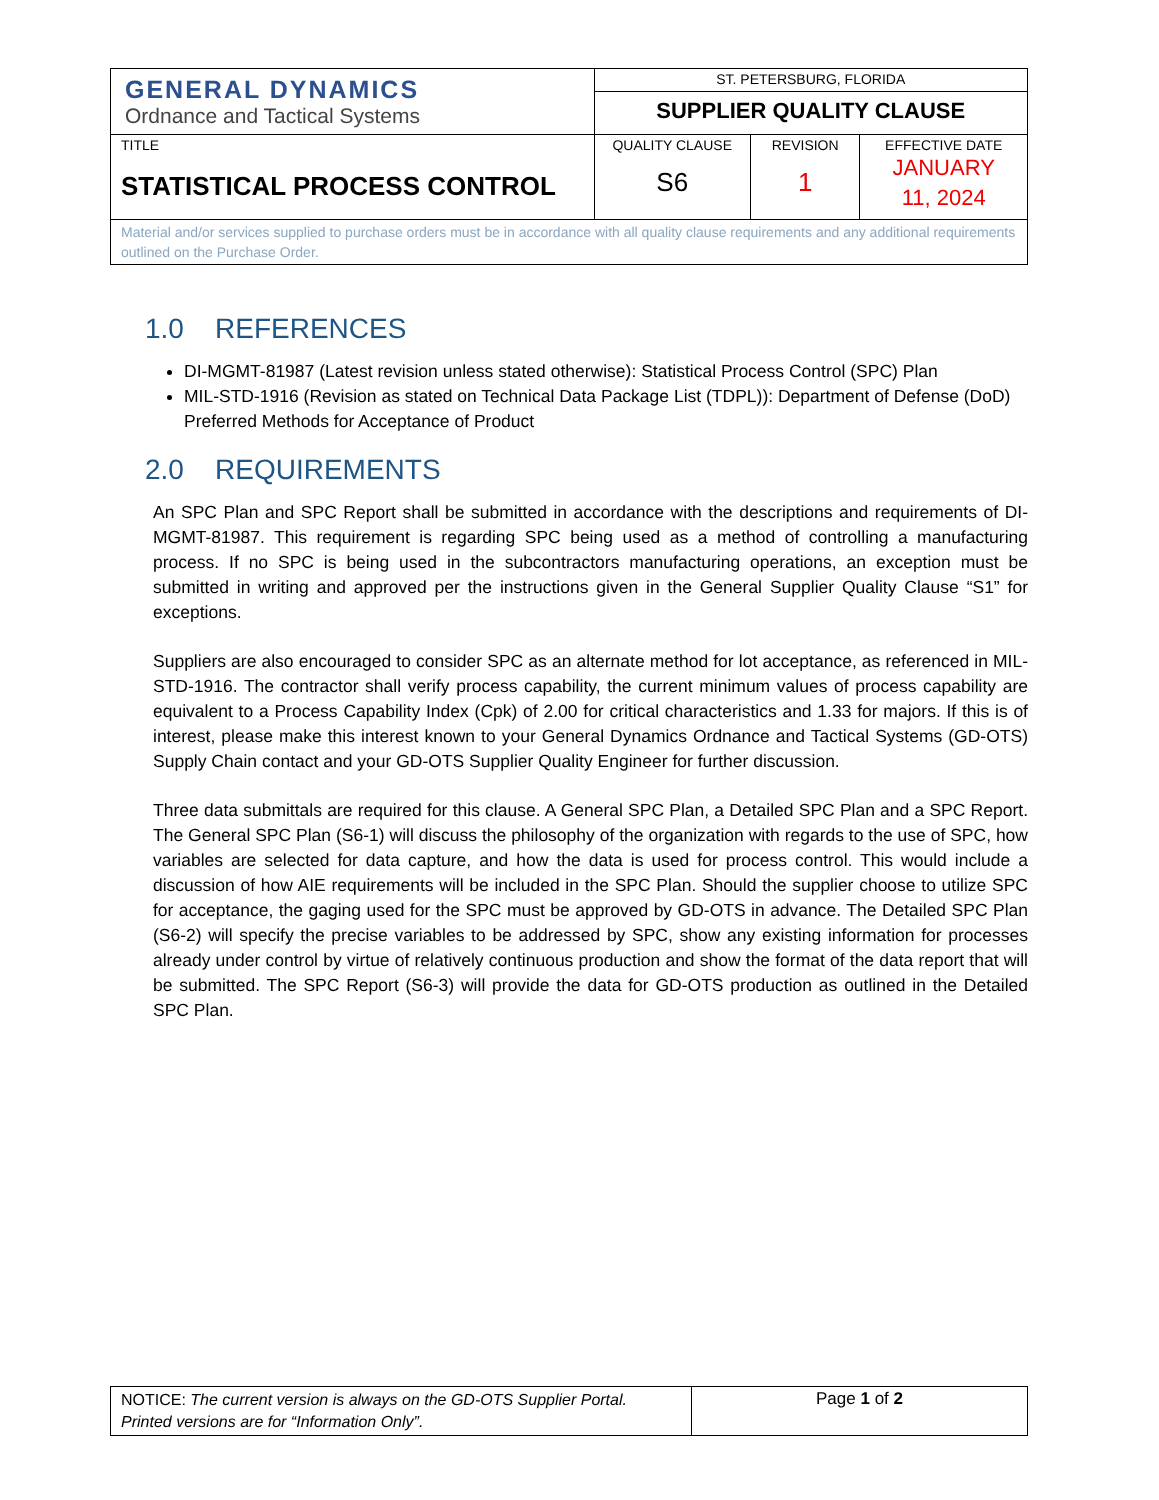| GENERAL DYNAMICS Ordnance and Tactical Systems | ST. PETERSBURG, FLORIDA | | |
| | SUPPLIER QUALITY CLAUSE | | |
| TITLE STATISTICAL PROCESS CONTROL | QUALITY CLAUSE S6 | REVISION 1 | EFFECTIVE DATE JANUARY 11, 2024 |
| Material and/or services supplied to purchase orders must be in accordance with all quality clause requirements and any additional requirements outlined on the Purchase Order. | | | |
1.0 REFERENCES
DI-MGMT-81987 (Latest revision unless stated otherwise): Statistical Process Control (SPC) Plan
MIL-STD-1916 (Revision as stated on Technical Data Package List (TDPL)): Department of Defense (DoD) Preferred Methods for Acceptance of Product
2.0 REQUIREMENTS
An SPC Plan and SPC Report shall be submitted in accordance with the descriptions and requirements of DI-MGMT-81987. This requirement is regarding SPC being used as a method of controlling a manufacturing process. If no SPC is being used in the subcontractors manufacturing operations, an exception must be submitted in writing and approved per the instructions given in the General Supplier Quality Clause “S1” for exceptions.
Suppliers are also encouraged to consider SPC as an alternate method for lot acceptance, as referenced in MIL-STD-1916. The contractor shall verify process capability, the current minimum values of process capability are equivalent to a Process Capability Index (Cpk) of 2.00 for critical characteristics and 1.33 for majors. If this is of interest, please make this interest known to your General Dynamics Ordnance and Tactical Systems (GD-OTS) Supply Chain contact and your GD-OTS Supplier Quality Engineer for further discussion.
Three data submittals are required for this clause. A General SPC Plan, a Detailed SPC Plan and a SPC Report. The General SPC Plan (S6-1) will discuss the philosophy of the organization with regards to the use of SPC, how variables are selected for data capture, and how the data is used for process control. This would include a discussion of how AIE requirements will be included in the SPC Plan. Should the supplier choose to utilize SPC for acceptance, the gaging used for the SPC must be approved by GD-OTS in advance. The Detailed SPC Plan (S6-2) will specify the precise variables to be addressed by SPC, show any existing information for processes already under control by virtue of relatively continuous production and show the format of the data report that will be submitted. The SPC Report (S6-3) will provide the data for GD-OTS production as outlined in the Detailed SPC Plan.
| NOTICE: The current version is always on the GD-OTS Supplier Portal. Printed versions are for “Information Only”. | Page 1 of 2 |